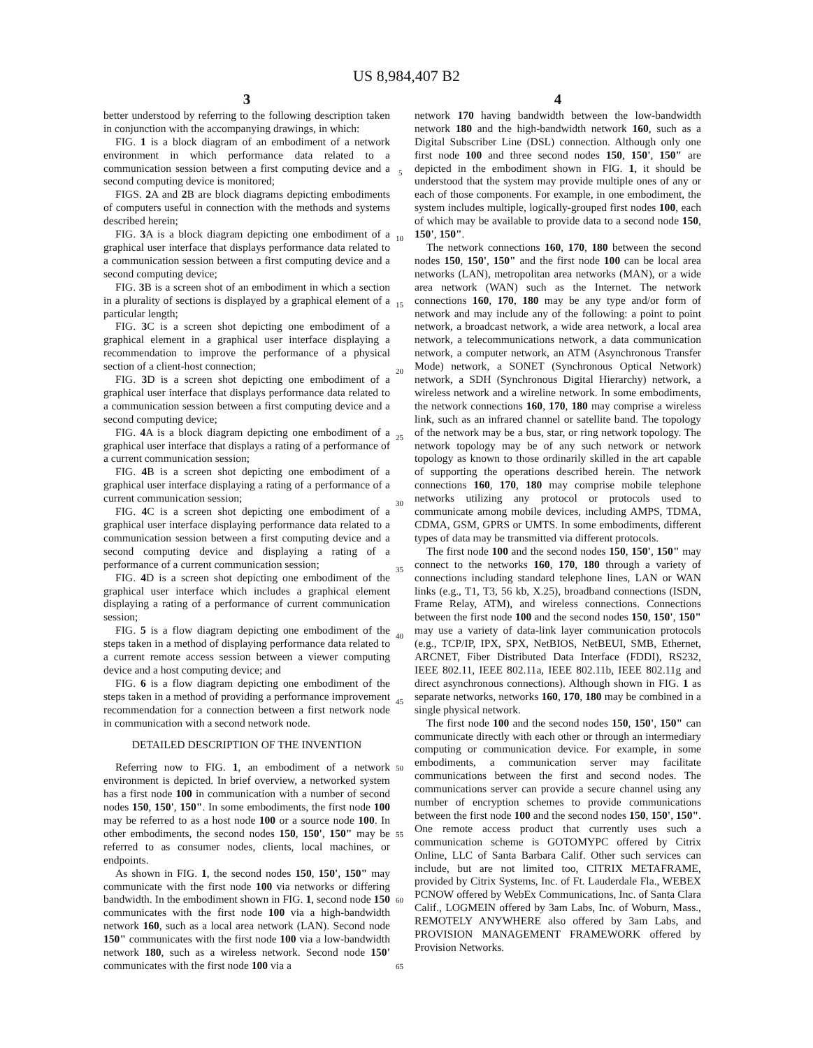US 8,984,407 B2
3
better understood by referring to the following description taken in conjunction with the accompanying drawings, in which:
FIG. 1 is a block diagram of an embodiment of a network environment in which performance data related to a communication session between a first computing device and a second computing device is monitored;
FIGS. 2 A and 2 B are block diagrams depicting embodiments of computers useful in connection with the methods and systems described herein;
FIG. 3 A is a block diagram depicting one embodiment of a graphical user interface that displays performance data related to a communication session between a first computing device and a second computing device;
FIG. 3 B is a screen shot of an embodiment in which a section in a plurality of sections is displayed by a graphical element of a particular length;
FIG. 3 C is a screen shot depicting one embodiment of a graphical element in a graphical user interface displaying a recommendation to improve the performance of a physical section of a client-host connection;
FIG. 3 D is a screen shot depicting one embodiment of a graphical user interface that displays performance data related to a communication session between a first computing device and a second computing device;
FIG. 4 A is a block diagram depicting one embodiment of a graphical user interface that displays a rating of a performance of a current communication session;
FIG. 4 B is a screen shot depicting one embodiment of a graphical user interface displaying a rating of a performance of a current communication session;
FIG. 4 C is a screen shot depicting one embodiment of a graphical user interface displaying performance data related to a communication session between a first computing device and a second computing device and displaying a rating of a performance of a current communication session;
FIG. 4 D is a screen shot depicting one embodiment of the graphical user interface which includes a graphical element displaying a rating of a performance of current communication session;
FIG. 5 is a flow diagram depicting one embodiment of the steps taken in a method of displaying performance data related to a current remote access session between a viewer computing device and a host computing device; and
FIG. 6 is a flow diagram depicting one embodiment of the steps taken in a method of providing a performance improvement recommendation for a connection between a first network node in communication with a second network node.
DETAILED DESCRIPTION OF THE INVENTION
Referring now to FIG. 1, an embodiment of a network environment is depicted. In brief overview, a networked system has a first node 100 in communication with a number of second nodes 150, 150', 150". In some embodiments, the first node 100 may be referred to as a host node 100 or a source node 100. In other embodiments, the second nodes 150, 150', 150" may be referred to as consumer nodes, clients, local machines, or endpoints.
As shown in FIG. 1, the second nodes 150, 150', 150" may communicate with the first node 100 via networks or differing bandwidth. In the embodiment shown in FIG. 1, second node 150 communicates with the first node 100 via a high-bandwidth network 160, such as a local area network (LAN). Second node 150" communicates with the first node 100 via a low-bandwidth network 180, such as a wireless network. Second node 150' communicates with the first node 100 via a
4
network 170 having bandwidth between the low-bandwidth network 180 and the high-bandwidth network 160, such as a Digital Subscriber Line (DSL) connection. Although only one first node 100 and three second nodes 150, 150', 150" are depicted in the embodiment shown in FIG. 1, it should be understood that the system may provide multiple ones of any or each of those components. For example, in one embodiment, the system includes multiple, logically-grouped first nodes 100, each of which may be available to provide data to a second node 150, 150', 150".
The network connections 160, 170, 180 between the second nodes 150, 150', 150" and the first node 100 can be local area networks (LAN), metropolitan area networks (MAN), or a wide area network (WAN) such as the Internet. The network connections 160, 170, 180 may be any type and/or form of network and may include any of the following: a point to point network, a broadcast network, a wide area network, a local area network, a telecommunications network, a data communication network, a computer network, an ATM (Asynchronous Transfer Mode) network, a SONET (Synchronous Optical Network) network, a SDH (Synchronous Digital Hierarchy) network, a wireless network and a wireline network. In some embodiments, the network connections 160, 170, 180 may comprise a wireless link, such as an infrared channel or satellite band. The topology of the network may be a bus, star, or ring network topology. The network topology may be of any such network or network topology as known to those ordinarily skilled in the art capable of supporting the operations described herein. The network connections 160, 170, 180 may comprise mobile telephone networks utilizing any protocol or protocols used to communicate among mobile devices, including AMPS, TDMA, CDMA, GSM, GPRS or UMTS. In some embodiments, different types of data may be transmitted via different protocols.
The first node 100 and the second nodes 150, 150', 150" may connect to the networks 160, 170, 180 through a variety of connections including standard telephone lines, LAN or WAN links (e.g., T1, T3, 56 kb, X.25), broadband connections (ISDN, Frame Relay, ATM), and wireless connections. Connections between the first node 100 and the second nodes 150, 150', 150" may use a variety of data-link layer communication protocols (e.g., TCP/IP, IPX, SPX, NetBIOS, NetBEUI, SMB, Ethernet, ARCNET, Fiber Distributed Data Interface (FDDI), RS232, IEEE 802.11, IEEE 802.11a, IEEE 802.11b, IEEE 802.11g and direct asynchronous connections). Although shown in FIG. 1 as separate networks, networks 160, 170, 180 may be combined in a single physical network.
The first node 100 and the second nodes 150, 150', 150" can communicate directly with each other or through an intermediary computing or communication device. For example, in some embodiments, a communication server may facilitate communications between the first and second nodes. The communications server can provide a secure channel using any number of encryption schemes to provide communications between the first node 100 and the second nodes 150, 150', 150". One remote access product that currently uses such a communication scheme is GOTOMYPC offered by Citrix Online, LLC of Santa Barbara Calif. Other such services can include, but are not limited too, CITRIX METAFRAME, provided by Citrix Systems, Inc. of Ft. Lauderdale Fla., WEBEX PCNOW offered by WebEx Communications, Inc. of Santa Clara Calif., LOGMEIN offered by 3am Labs, Inc. of Woburn, Mass., REMOTELY ANYWHERE also offered by 3am Labs, and PROVISION MANAGEMENT FRAMEWORK offered by Provision Networks.
5
10
15
20
25
30
35
40
45
50
55
60
65